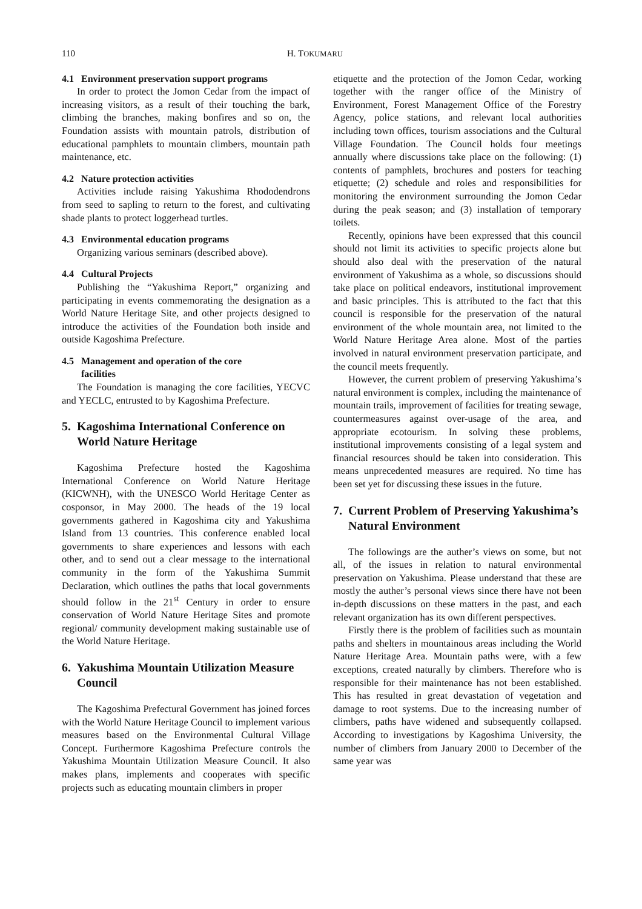110 H. TOKUMARU
4.1 Environment preservation support programs
In order to protect the Jomon Cedar from the impact of increasing visitors, as a result of their touching the bark, climbing the branches, making bonfires and so on, the Foundation assists with mountain patrols, distribution of educational pamphlets to mountain climbers, mountain path maintenance, etc.
4.2 Nature protection activities
Activities include raising Yakushima Rhododendrons from seed to sapling to return to the forest, and cultivating shade plants to protect loggerhead turtles.
4.3 Environmental education programs
Organizing various seminars (described above).
4.4 Cultural Projects
Publishing the “Yakushima Report,” organizing and participating in events commemorating the designation as a World Nature Heritage Site, and other projects designed to introduce the activities of the Foundation both inside and outside Kagoshima Prefecture.
4.5 Management and operation of the core
facilities
The Foundation is managing the core facilities, YECVC and YECLC, entrusted to by Kagoshima Prefecture.
5. Kagoshima International Conference on World Nature Heritage
Kagoshima Prefecture hosted the Kagoshima International Conference on World Nature Heritage (KICWNH), with the UNESCO World Heritage Center as cosponsor, in May 2000. The heads of the 19 local governments gathered in Kagoshima city and Yakushima Island from 13 countries. This conference enabled local governments to share experiences and lessons with each other, and to send out a clear message to the international community in the form of the Yakushima Summit Declaration, which outlines the paths that local governments should follow in the 21<sup>st</sup> Century in order to ensure conservation of World Nature Heritage Sites and promote regional/ community development making sustainable use of the World Nature Heritage.
6. Yakushima Mountain Utilization Measure Council
The Kagoshima Prefectural Government has joined forces with the World Nature Heritage Council to implement various measures based on the Environmental Cultural Village Concept. Furthermore Kagoshima Prefecture controls the Yakushima Mountain Utilization Measure Council. It also makes plans, implements and cooperates with specific projects such as educating mountain climbers in proper
etiquette and the protection of the Jomon Cedar, working together with the ranger office of the Ministry of Environment, Forest Management Office of the Forestry Agency, police stations, and relevant local authorities including town offices, tourism associations and the Cultural Village Foundation. The Council holds four meetings annually where discussions take place on the following: (1) contents of pamphlets, brochures and posters for teaching etiquette; (2) schedule and roles and responsibilities for monitoring the environment surrounding the Jomon Cedar during the peak season; and (3) installation of temporary toilets.
Recently, opinions have been expressed that this council should not limit its activities to specific projects alone but should also deal with the preservation of the natural environment of Yakushima as a whole, so discussions should take place on political endeavors, institutional improvement and basic principles. This is attributed to the fact that this council is responsible for the preservation of the natural environment of the whole mountain area, not limited to the World Nature Heritage Area alone. Most of the parties involved in natural environment preservation participate, and the council meets frequently.
However, the current problem of preserving Yakushima’s natural environment is complex, including the maintenance of mountain trails, improvement of facilities for treating sewage, countermeasures against over-usage of the area, and appropriate ecotourism. In solving these problems, institutional improvements consisting of a legal system and financial resources should be taken into consideration. This means unprecedented measures are required. No time has been set yet for discussing these issues in the future.
7. Current Problem of Preserving Yakushima’s Natural Environment
The followings are the auther’s views on some, but not all, of the issues in relation to natural environmental preservation on Yakushima. Please understand that these are mostly the auther’s personal views since there have not been in-depth discussions on these matters in the past, and each relevant organization has its own different perspectives.
Firstly there is the problem of facilities such as mountain paths and shelters in mountainous areas including the World Nature Heritage Area. Mountain paths were, with a few exceptions, created naturally by climbers. Therefore who is responsible for their maintenance has not been established. This has resulted in great devastation of vegetation and damage to root systems. Due to the increasing number of climbers, paths have widened and subsequently collapsed. According to investigations by Kagoshima University, the number of climbers from January 2000 to December of the same year was